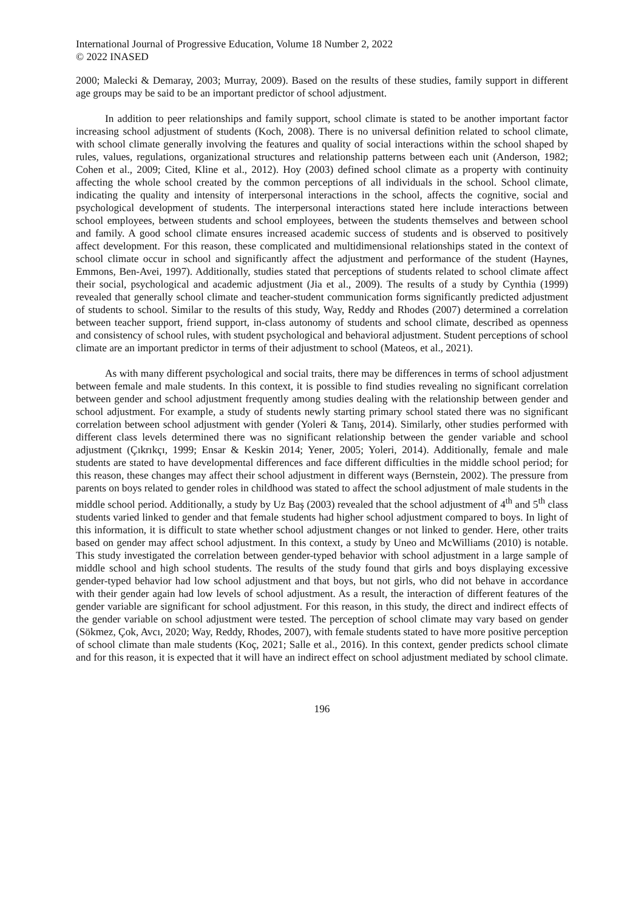International Journal of Progressive Education, Volume 18 Number 2, 2022
© 2022 INASED
2000; Malecki & Demaray, 2003; Murray, 2009). Based on the results of these studies, family support in different age groups may be said to be an important predictor of school adjustment.
In addition to peer relationships and family support, school climate is stated to be another important factor increasing school adjustment of students (Koch, 2008). There is no universal definition related to school climate, with school climate generally involving the features and quality of social interactions within the school shaped by rules, values, regulations, organizational structures and relationship patterns between each unit (Anderson, 1982; Cohen et al., 2009; Cited, Kline et al., 2012). Hoy (2003) defined school climate as a property with continuity affecting the whole school created by the common perceptions of all individuals in the school. School climate, indicating the quality and intensity of interpersonal interactions in the school, affects the cognitive, social and psychological development of students. The interpersonal interactions stated here include interactions between school employees, between students and school employees, between the students themselves and between school and family. A good school climate ensures increased academic success of students and is observed to positively affect development. For this reason, these complicated and multidimensional relationships stated in the context of school climate occur in school and significantly affect the adjustment and performance of the student (Haynes, Emmons, Ben-Avei, 1997). Additionally, studies stated that perceptions of students related to school climate affect their social, psychological and academic adjustment (Jia et al., 2009). The results of a study by Cynthia (1999) revealed that generally school climate and teacher-student communication forms significantly predicted adjustment of students to school. Similar to the results of this study, Way, Reddy and Rhodes (2007) determined a correlation between teacher support, friend support, in-class autonomy of students and school climate, described as openness and consistency of school rules, with student psychological and behavioral adjustment. Student perceptions of school climate are an important predictor in terms of their adjustment to school (Mateos, et al., 2021).
As with many different psychological and social traits, there may be differences in terms of school adjustment between female and male students. In this context, it is possible to find studies revealing no significant correlation between gender and school adjustment frequently among studies dealing with the relationship between gender and school adjustment. For example, a study of students newly starting primary school stated there was no significant correlation between school adjustment with gender (Yoleri & Tanış, 2014). Similarly, other studies performed with different class levels determined there was no significant relationship between the gender variable and school adjustment (Çıkrıkçı, 1999; Ensar & Keskin 2014; Yener, 2005; Yoleri, 2014). Additionally, female and male students are stated to have developmental differences and face different difficulties in the middle school period; for this reason, these changes may affect their school adjustment in different ways (Bernstein, 2002). The pressure from parents on boys related to gender roles in childhood was stated to affect the school adjustment of male students in the middle school period. Additionally, a study by Uz Baş (2003) revealed that the school adjustment of 4<sup>th</sup> and 5<sup>th</sup> class students varied linked to gender and that female students had higher school adjustment compared to boys. In light of this information, it is difficult to state whether school adjustment changes or not linked to gender. Here, other traits based on gender may affect school adjustment. In this context, a study by Uneo and McWilliams (2010) is notable. This study investigated the correlation between gender-typed behavior with school adjustment in a large sample of middle school and high school students. The results of the study found that girls and boys displaying excessive gender-typed behavior had low school adjustment and that boys, but not girls, who did not behave in accordance with their gender again had low levels of school adjustment. As a result, the interaction of different features of the gender variable are significant for school adjustment. For this reason, in this study, the direct and indirect effects of the gender variable on school adjustment were tested. The perception of school climate may vary based on gender (Sökmez, Çok, Avcı, 2020; Way, Reddy, Rhodes, 2007), with female students stated to have more positive perception of school climate than male students (Koç, 2021; Salle et al., 2016). In this context, gender predicts school climate and for this reason, it is expected that it will have an indirect effect on school adjustment mediated by school climate.
196